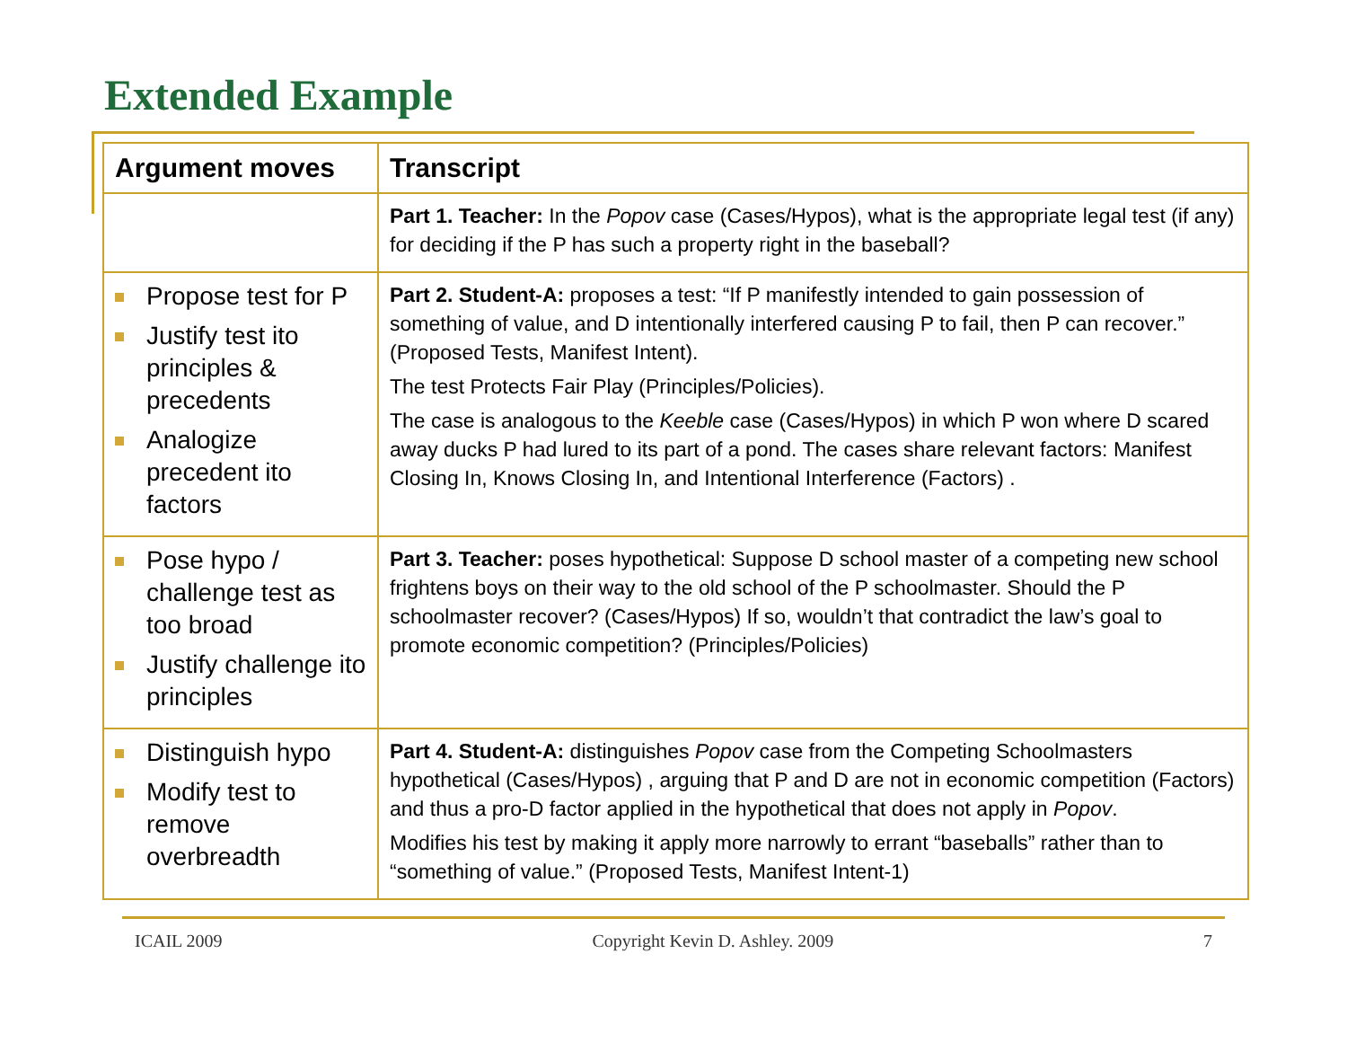Extended Example
| Argument moves | Transcript |
| --- | --- |
| | Part 1. Teacher: In the Popov case (Cases/Hypos), what is the appropriate legal test (if any) for deciding if the P has such a property right in the baseball? |
| Propose test for P Justify test ito principles & precedents Analogize precedent ito factors | Part 2. Student-A: proposes a test: “If P manifestly intended to gain possession of something of value, and D intentionally interfered causing P to fail, then P can recover.” (Proposed Tests, Manifest Intent). The test Protects Fair Play (Principles/Policies). The case is analogous to the Keeble case (Cases/Hypos) in which P won where D scared away ducks P had lured to its part of a pond. The cases share relevant factors: Manifest Closing In, Knows Closing In, and Intentional Interference (Factors) . |
| Pose hypo / challenge test as too broad Justify challenge ito principles | Part 3. Teacher: poses hypothetical: Suppose D school master of a competing new school frightens boys on their way to the old school of the P schoolmaster. Should the P schoolmaster recover? (Cases/Hypos) If so, wouldn’t that contradict the law’s goal to promote economic competition? (Principles/Policies) |
| Distinguish hypo Modify test to remove overbreadth | Part 4. Student-A: distinguishes Popov case from the Competing Schoolmasters hypothetical (Cases/Hypos) , arguing that P and D are not in economic competition (Factors) and thus a pro-D factor applied in the hypothetical that does not apply in Popov . Modifies his test by making it apply more narrowly to errant “baseballs” rather than to “something of value.” (Proposed Tests, Manifest Intent-1) |
ICAIL 2009 Copyright Kevin D. Ashley. 2009 7